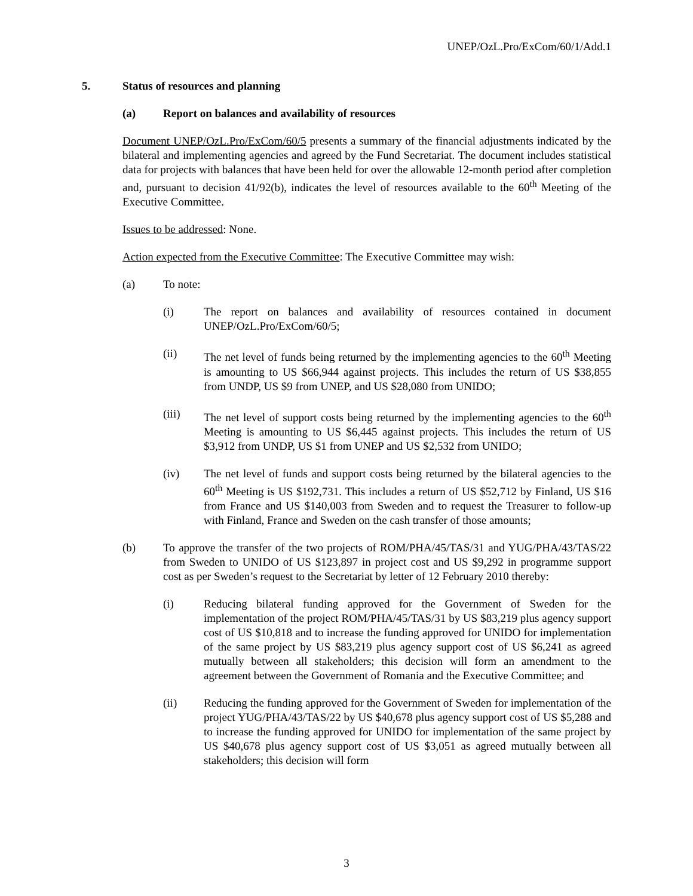UNEP/OzL.Pro/ExCom/60/1/Add.1
5. Status of resources and planning
(a) Report on balances and availability of resources
Document UNEP/OzL.Pro/ExCom/60/5 presents a summary of the financial adjustments indicated by the bilateral and implementing agencies and agreed by the Fund Secretariat. The document includes statistical data for projects with balances that have been held for over the allowable 12-month period after completion and, pursuant to decision 41/92(b), indicates the level of resources available to the 60<sup>th</sup> Meeting of the Executive Committee.
Issues to be addressed: None.
Action expected from the Executive Committee: The Executive Committee may wish:
(a) To note:
(i) The report on balances and availability of resources contained in document UNEP/OzL.Pro/ExCom/60/5;
(ii) The net level of funds being returned by the implementing agencies to the 60<sup>th</sup> Meeting is amounting to US $66,944 against projects. This includes the return of US $38,855 from UNDP, US $9 from UNEP, and US $28,080 from UNIDO;
(iii) The net level of support costs being returned by the implementing agencies to the 60<sup>th</sup> Meeting is amounting to US $6,445 against projects. This includes the return of US $3,912 from UNDP, US $1 from UNEP and US $2,532 from UNIDO;
(iv) The net level of funds and support costs being returned by the bilateral agencies to the 60<sup>th</sup> Meeting is US $192,731. This includes a return of US $52,712 by Finland, US $16 from France and US $140,003 from Sweden and to request the Treasurer to follow-up with Finland, France and Sweden on the cash transfer of those amounts;
(b) To approve the transfer of the two projects of ROM/PHA/45/TAS/31 and YUG/PHA/43/TAS/22 from Sweden to UNIDO of US $123,897 in project cost and US $9,292 in programme support cost as per Sweden’s request to the Secretariat by letter of 12 February 2010 thereby:
(i) Reducing bilateral funding approved for the Government of Sweden for the implementation of the project ROM/PHA/45/TAS/31 by US $83,219 plus agency support cost of US $10,818 and to increase the funding approved for UNIDO for implementation of the same project by US $83,219 plus agency support cost of US $6,241 as agreed mutually between all stakeholders; this decision will form an amendment to the agreement between the Government of Romania and the Executive Committee; and
(ii) Reducing the funding approved for the Government of Sweden for implementation of the project YUG/PHA/43/TAS/22 by US $40,678 plus agency support cost of US $5,288 and to increase the funding approved for UNIDO for implementation of the same project by US $40,678 plus agency support cost of US $3,051 as agreed mutually between all stakeholders; this decision will form
3